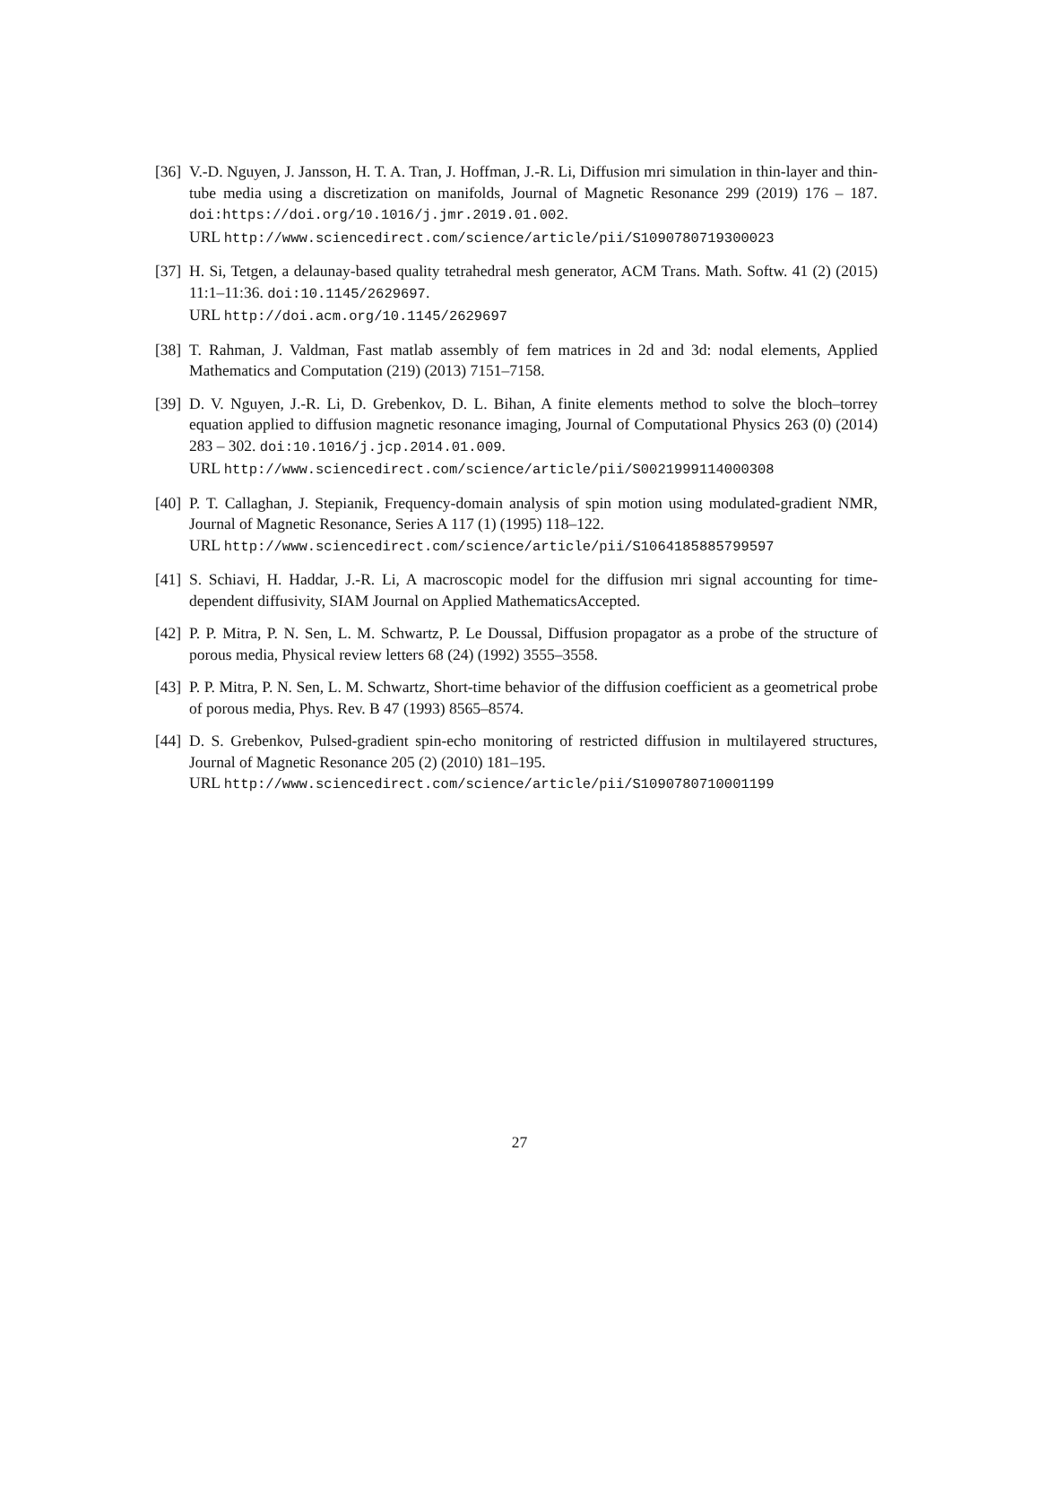[36]
V.-D. Nguyen, J. Jansson, H. T. A. Tran, J. Hoffman, J.-R. Li, Diffusion mri simulation in thin-layer and thin-tube media using a discretization on manifolds, Journal of Magnetic Resonance 299 (2019) 176 – 187. doi:https://doi.org/10.1016/j.jmr.2019.01.002.
URL http://www.sciencedirect.com/science/article/pii/S1090780719300023
[37]
H. Si, Tetgen, a delaunay-based quality tetrahedral mesh generator, ACM Trans. Math. Softw. 41 (2) (2015) 11:1–11:36. doi:10.1145/2629697.
URL http://doi.acm.org/10.1145/2629697
[38]
T. Rahman, J. Valdman, Fast matlab assembly of fem matrices in 2d and 3d: nodal elements, Applied Mathematics and Computation (219) (2013) 7151–7158.
[39]
D. V. Nguyen, J.-R. Li, D. Grebenkov, D. L. Bihan, A finite elements method to solve the bloch–torrey equation applied to diffusion magnetic resonance imaging, Journal of Computational Physics 263 (0) (2014) 283 – 302. doi:10.1016/j.jcp.2014.01.009.
URL http://www.sciencedirect.com/science/article/pii/S0021999114000308
[40]
P. T. Callaghan, J. Stepianik, Frequency-domain analysis of spin motion using modulated-gradient NMR, Journal of Magnetic Resonance, Series A 117 (1) (1995) 118–122.
URL http://www.sciencedirect.com/science/article/pii/S1064185885799597
[41]
S. Schiavi, H. Haddar, J.-R. Li, A macroscopic model for the diffusion mri signal accounting for time-dependent diffusivity, SIAM Journal on Applied MathematicsAccepted.
[42]
P. P. Mitra, P. N. Sen, L. M. Schwartz, P. Le Doussal, Diffusion propagator as a probe of the structure of porous media, Physical review letters 68 (24) (1992) 3555–3558.
[43]
P. P. Mitra, P. N. Sen, L. M. Schwartz, Short-time behavior of the diffusion coefficient as a geometrical probe of porous media, Phys. Rev. B 47 (1993) 8565–8574.
[44]
D. S. Grebenkov, Pulsed-gradient spin-echo monitoring of restricted diffusion in multilayered structures, Journal of Magnetic Resonance 205 (2) (2010) 181–195.
URL http://www.sciencedirect.com/science/article/pii/S1090780710001199
27